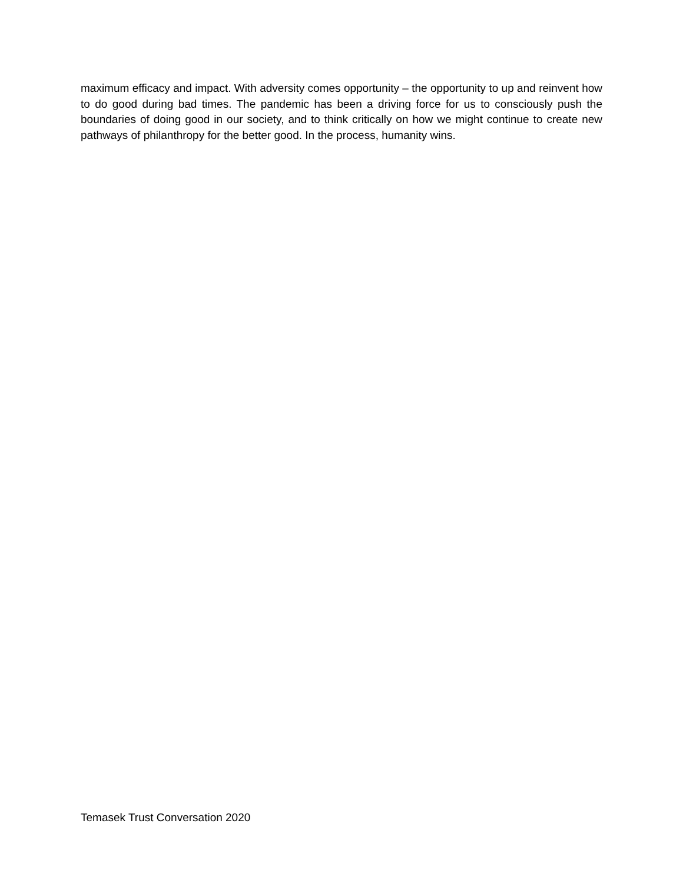maximum efficacy and impact. With adversity comes opportunity – the opportunity to up and reinvent how to do good during bad times. The pandemic has been a driving force for us to consciously push the boundaries of doing good in our society, and to think critically on how we might continue to create new pathways of philanthropy for the better good. In the process, humanity wins.
Temasek Trust Conversation 2020